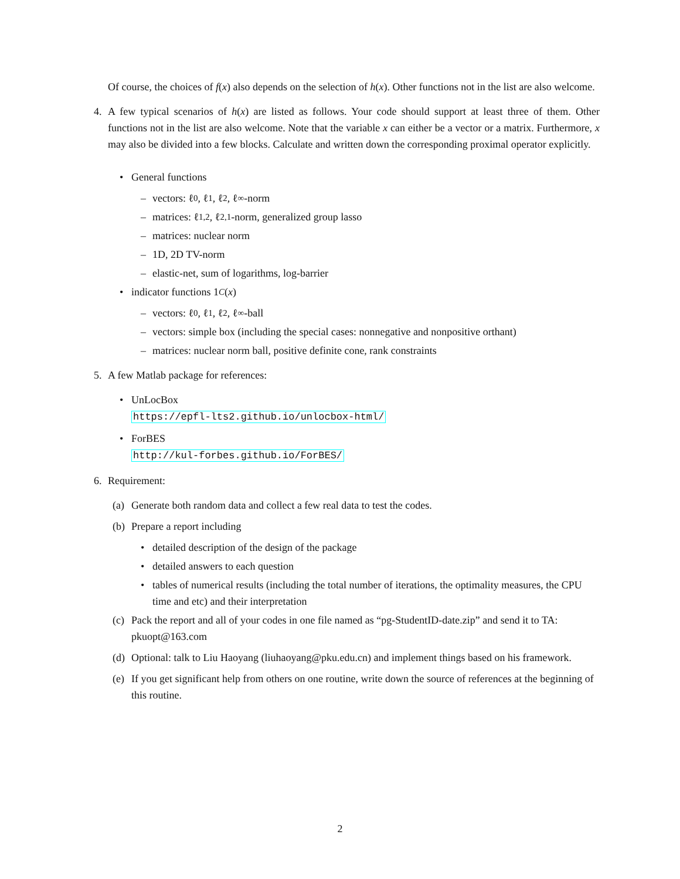Of course, the choices of f(x) also depends on the selection of h(x). Other functions not in the list are also welcome.
4. A few typical scenarios of h(x) are listed as follows. Your code should support at least three of them. Other functions not in the list are also welcome. Note that the variable x can either be a vector or a matrix. Furthermore, x may also be divided into a few blocks. Calculate and written down the corresponding proximal operator explicitly.
• General functions
– vectors: ℓ<sub>0</sub>, ℓ<sub>1</sub>, ℓ<sub>2</sub>, ℓ<sub>∞</sub>-norm
– matrices: ℓ<sub>1,2</sub>, ℓ<sub>2,1</sub>-norm, generalized group lasso
– matrices: nuclear norm
– 1D, 2D TV-norm
– elastic-net, sum of logarithms, log-barrier
• indicator functions 1<sub>C</sub> (x)
– vectors: ℓ<sub>0</sub>, ℓ<sub>1</sub>, ℓ<sub>2</sub>, ℓ<sub>∞</sub>-ball
– vectors: simple box (including the special cases: nonnegative and nonpositive orthant)
– matrices: nuclear norm ball, positive definite cone, rank constraints
5. A few Matlab package for references:
• UnLocBox
https://epfl-lts2.github.io/unlocbox-html/
• ForBES
http://kul-forbes.github.io/ForBES/
6. Requirement:
(a) Generate both random data and collect a few real data to test the codes.
(b) Prepare a report including
• detailed description of the design of the package
• detailed answers to each question
• tables of numerical results (including the total number of iterations, the optimality measures, the CPU time and etc) and their interpretation
(c)
Pack the report and all of your codes in one file named as “pg-StudentID-date.zip” and send it to TA: pkuopt@163.com
(d) Optional: talk to Liu Haoyang (liuhaoyang@pku.edu.cn) and implement things based on his framework.
(e)
If you get significant help from others on one routine, write down the source of references at the beginning of this routine.
2